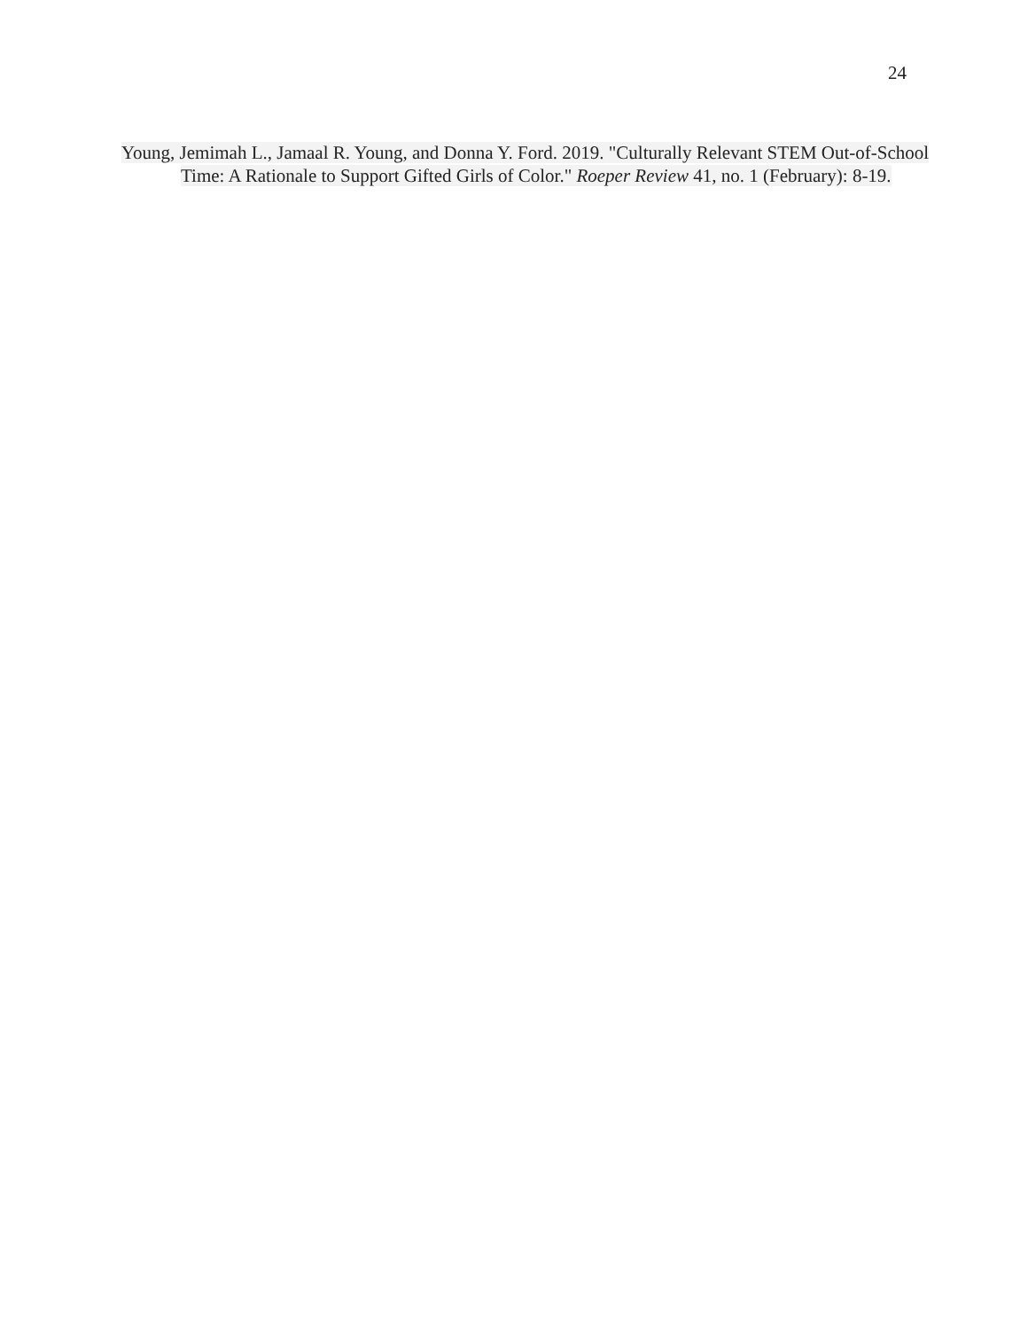24
Young, Jemimah L., Jamaal R. Young, and Donna Y. Ford. 2019. "Culturally Relevant STEM Out-of-School Time: A Rationale to Support Gifted Girls of Color." Roeper Review 41, no. 1 (February): 8-19.